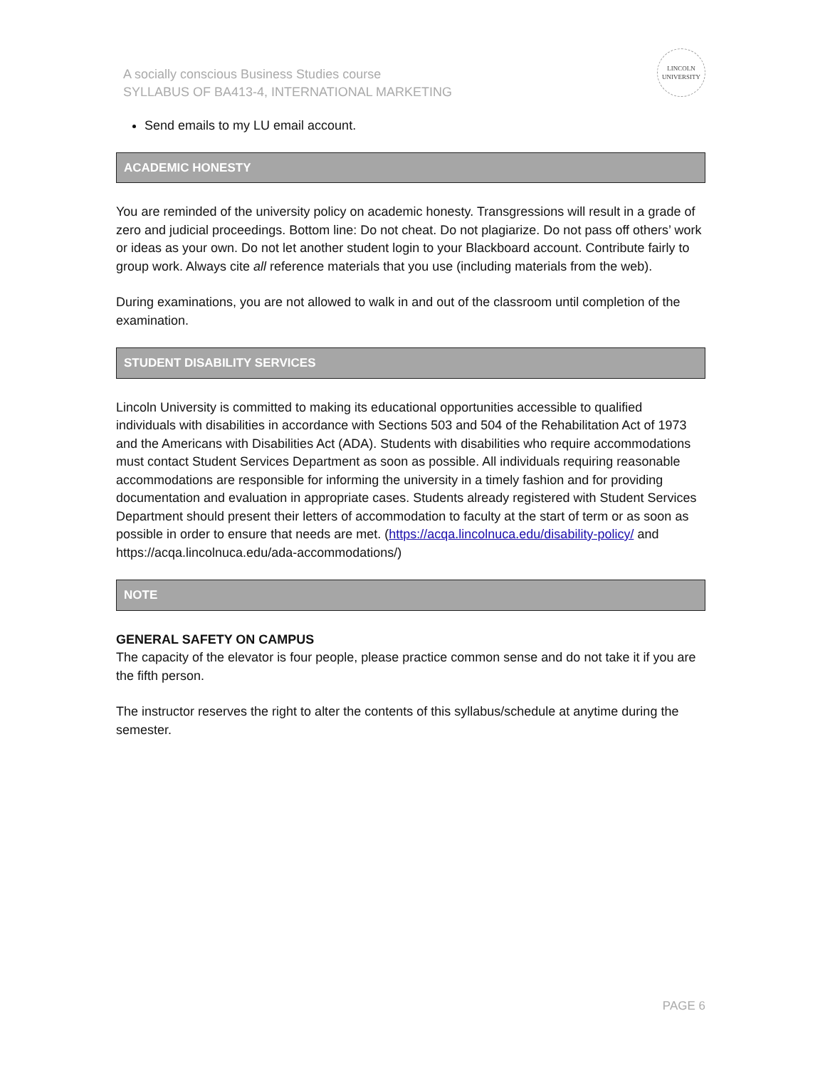A socially conscious Business Studies course
SYLLABUS OF BA413-4, INTERNATIONAL MARKETING
LINCOLN
UNIVERSITY
Send emails to my LU email account.
ACADEMIC HONESTY
You are reminded of the university policy on academic honesty. Transgressions will result in a grade of zero and judicial proceedings. Bottom line: Do not cheat. Do not plagiarize. Do not pass off others’ work or ideas as your own. Do not let another student login to your Blackboard account. Contribute fairly to group work. Always cite all reference materials that you use (including materials from the web).
During examinations, you are not allowed to walk in and out of the classroom until completion of the examination.
STUDENT DISABILITY SERVICES
Lincoln University is committed to making its educational opportunities accessible to qualified individuals with disabilities in accordance with Sections 503 and 504 of the Rehabilitation Act of 1973 and the Americans with Disabilities Act (ADA). Students with disabilities who require accommodations must contact Student Services Department as soon as possible. All individuals requiring reasonable accommodations are responsible for informing the university in a timely fashion and for providing documentation and evaluation in appropriate cases. Students already registered with Student Services Department should present their letters of accommodation to faculty at the start of term or as soon as possible in order to ensure that needs are met. (https://acqa.lincolnuca.edu/disability-policy/ and https://acqa.lincolnuca.edu/ada-accommodations/)
NOTE
GENERAL SAFETY ON CAMPUS
The capacity of the elevator is four people, please practice common sense and do not take it if you are the fifth person.
The instructor reserves the right to alter the contents of this syllabus/schedule at anytime during the semester.
PAGE 6